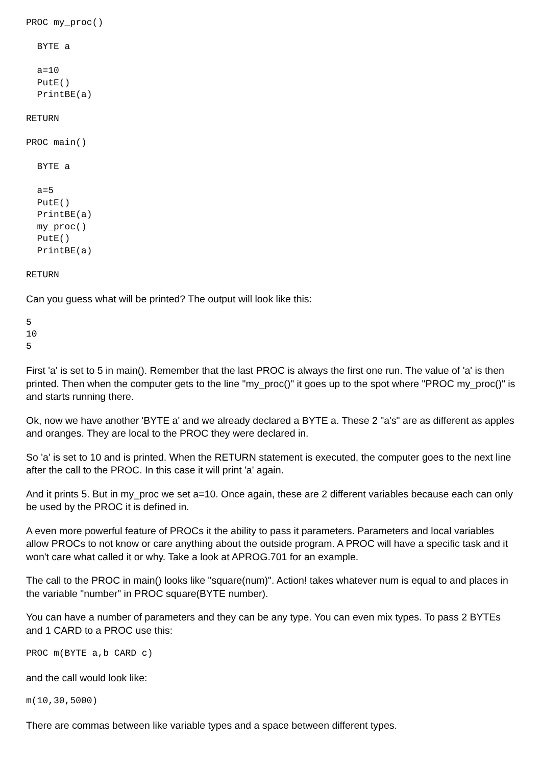PROC my_proc()

  BYTE a

  a=10
  PutE()
  PrintBE(a)

RETURN

PROC main()

  BYTE a

  a=5
  PutE()
  PrintBE(a)
  my_proc()
  PutE()
  PrintBE(a)

RETURN
Can you guess what will be printed? The output will look like this:
5
10
5
First 'a' is set to 5 in main(). Remember that the last PROC is always the first one run. The value of 'a' is then printed. Then when the computer gets to the line "my_proc()" it goes up to the spot where "PROC my_proc()" is and starts running there.
Ok, now we have another 'BYTE a' and we already declared a BYTE a. These 2 "a's" are as different as apples and oranges. They are local to the PROC they were declared in.
So 'a' is set to 10 and is printed. When the RETURN statement is executed, the computer goes to the next line after the call to the PROC. In this case it will print 'a' again.
And it prints 5. But in my_proc we set a=10. Once again, these are 2 different variables because each can only be used by the PROC it is defined in.
A even more powerful feature of PROCs it the ability to pass it parameters. Parameters and local variables allow PROCs to not know or care anything about the outside program. A PROC will have a specific task and it won't care what called it or why. Take a look at APROG.701 for an example.
The call to the PROC in main() looks like "square(num)". Action! takes whatever num is equal to and places in the variable "number" in PROC square(BYTE number).
You can have a number of parameters and they can be any type. You can even mix types. To pass 2 BYTEs and 1 CARD to a PROC use this:
PROC m(BYTE a,b CARD c)
and the call would look like:
m(10,30,5000)
There are commas between like variable types and a space between different types.